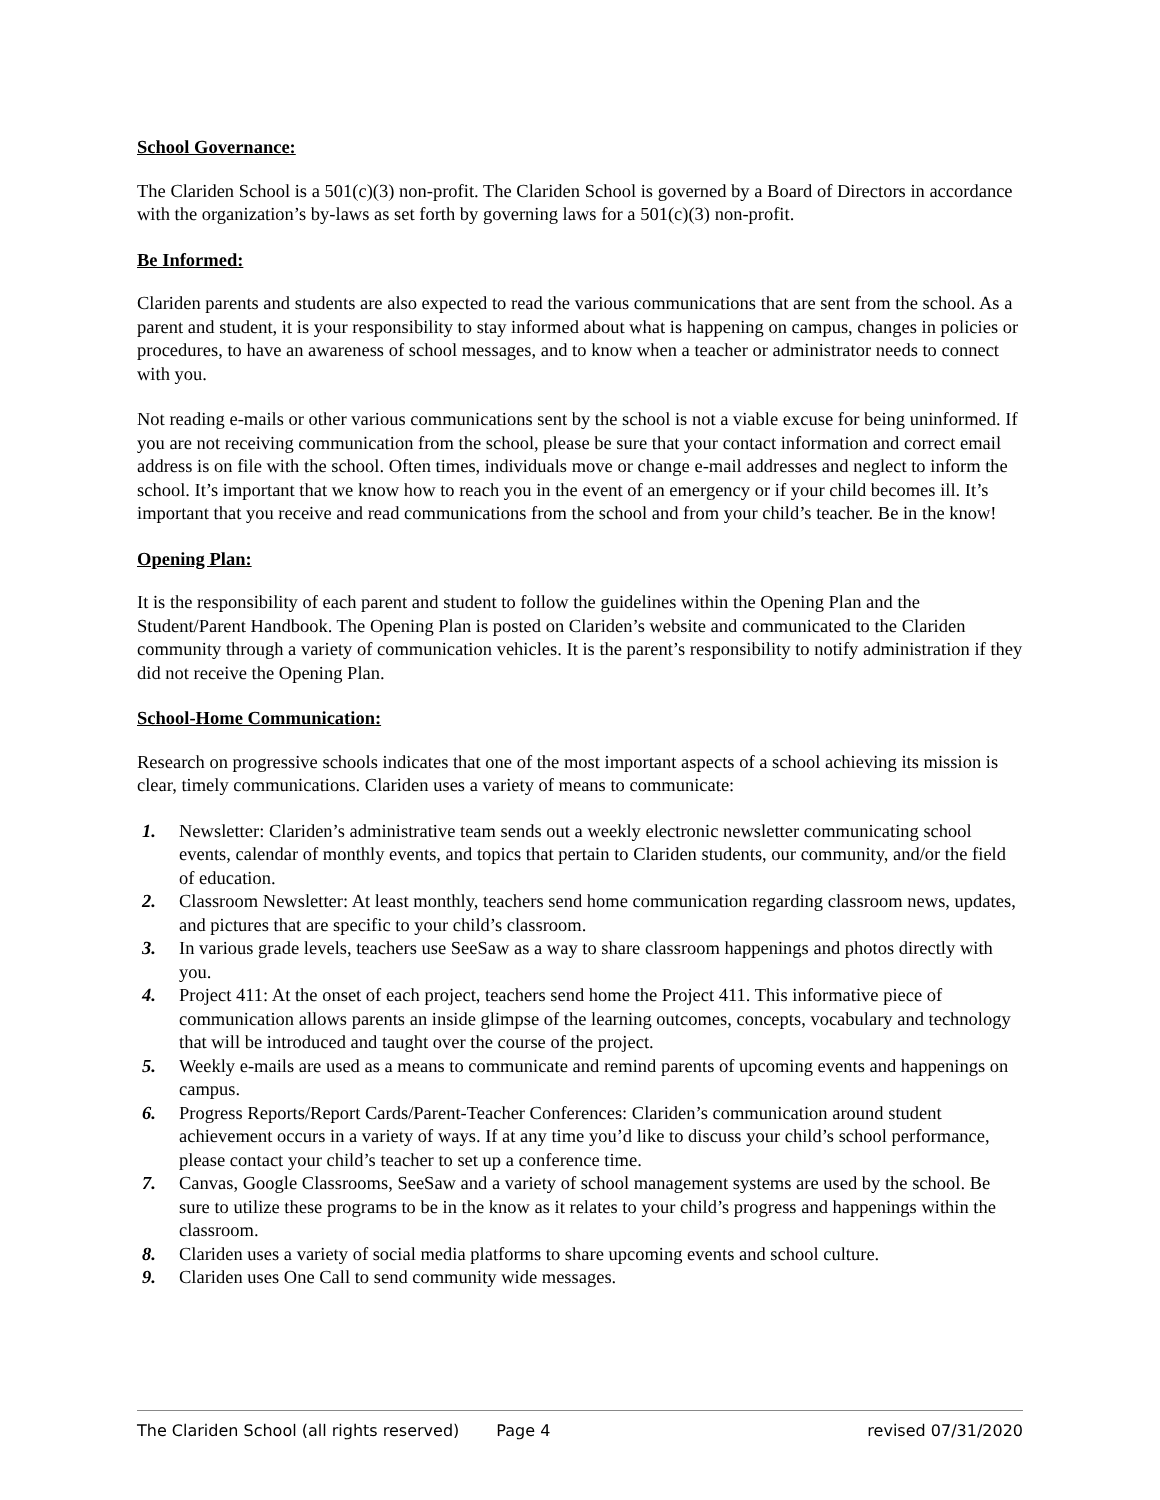School Governance:
The Clariden School is a 501(c)(3) non-profit. The Clariden School is governed by a Board of Directors in accordance with the organization’s by-laws as set forth by governing laws for a 501(c)(3) non-profit.
Be Informed:
Clariden parents and students are also expected to read the various communications that are sent from the school. As a parent and student, it is your responsibility to stay informed about what is happening on campus, changes in policies or procedures, to have an awareness of school messages, and to know when a teacher or administrator needs to connect with you.
Not reading e-mails or other various communications sent by the school is not a viable excuse for being uninformed. If you are not receiving communication from the school, please be sure that your contact information and correct email address is on file with the school. Often times, individuals move or change e-mail addresses and neglect to inform the school. It’s important that we know how to reach you in the event of an emergency or if your child becomes ill. It’s important that you receive and read communications from the school and from your child’s teacher. Be in the know!
Opening Plan:
It is the responsibility of each parent and student to follow the guidelines within the Opening Plan and the Student/Parent Handbook. The Opening Plan is posted on Clariden’s website and communicated to the Clariden community through a variety of communication vehicles. It is the parent’s responsibility to notify administration if they did not receive the Opening Plan.
School-Home Communication:
Research on progressive schools indicates that one of the most important aspects of a school achieving its mission is clear, timely communications. Clariden uses a variety of means to communicate:
1. Newsletter: Clariden’s administrative team sends out a weekly electronic newsletter communicating school events, calendar of monthly events, and topics that pertain to Clariden students, our community, and/or the field of education.
2. Classroom Newsletter: At least monthly, teachers send home communication regarding classroom news, updates, and pictures that are specific to your child’s classroom.
3. In various grade levels, teachers use SeeSaw as a way to share classroom happenings and photos directly with you.
4. Project 411: At the onset of each project, teachers send home the Project 411. This informative piece of communication allows parents an inside glimpse of the learning outcomes, concepts, vocabulary and technology that will be introduced and taught over the course of the project.
5. Weekly e-mails are used as a means to communicate and remind parents of upcoming events and happenings on campus.
6. Progress Reports/Report Cards/Parent-Teacher Conferences: Clariden’s communication around student achievement occurs in a variety of ways. If at any time you’d like to discuss your child’s school performance, please contact your child’s teacher to set up a conference time.
7. Canvas, Google Classrooms, SeeSaw and a variety of school management systems are used by the school. Be sure to utilize these programs to be in the know as it relates to your child’s progress and happenings within the classroom.
8. Clariden uses a variety of social media platforms to share upcoming events and school culture.
9. Clariden uses One Call to send community wide messages.
The Clariden School (all rights reserved) Page 4 revised 07/31/2020